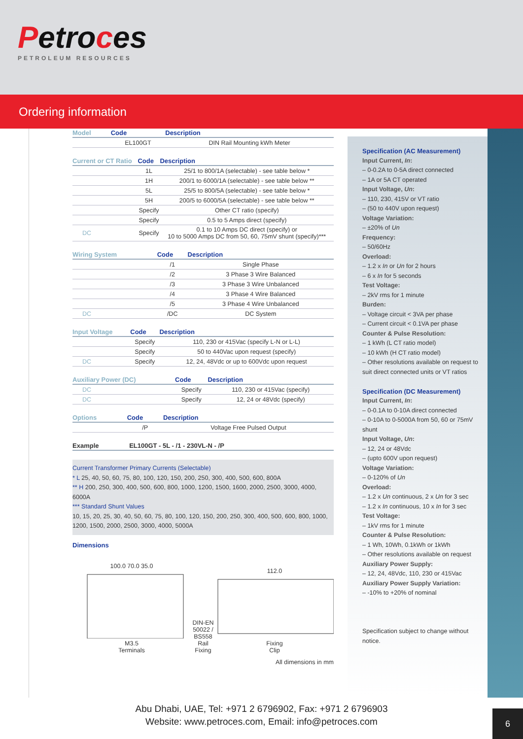Petroces
PETROLEUM RESOURCES
Ordering information
| Model | Code | Description |
| --- | --- | --- |
| | EL100GT | DIN Rail Mounting kWh Meter |
| Current or CT Ratio | Code | Description |
| --- | --- | --- |
| | 1L | 25/1 to 800/1A (selectable) - see table below * |
| | 1H | 200/1 to 6000/1A (selectable) - see table below ** |
| | 5L | 25/5 to 800/5A (selectable) - see table below * |
| | 5H | 200/5 to 6000/5A (selectable) - see table below ** |
| | Specify | Other CT ratio (specify) |
| | Specify | 0.5 to 5 Amps direct (specify) |
| DC | Specify | 0.1 to 10 Amps DC direct (specify) or 10 to 5000 Amps DC from 50, 60, 75mV shunt (specify)*** |
| Wiring System | Code | Description |
| --- | --- | --- |
| | /1 | Single Phase |
| | /2 | 3 Phase 3 Wire Balanced |
| | /3 | 3 Phase 3 Wire Unbalanced |
| | /4 | 3 Phase 4 Wire Balanced |
| | /5 | 3 Phase 4 Wire Unbalanced |
| DC | /DC | DC System |
| Input Voltage | Code | Description |
| --- | --- | --- |
| | Specify | 110, 230 or 415Vac (specify L-N or L-L) |
| | Specify | 50 to 440Vac upon request (specify) |
| DC | Specify | 12, 24, 48Vdc or up to 600Vdc upon request |
| Auxiliary Power (DC) | Code | Description |
| --- | --- | --- |
| DC | Specify | 110, 230 or 415Vac (specify) |
| DC | Specify | 12, 24 or 48Vdc (specify) |
| Options | Code | Description |
| --- | --- | --- |
| | /P | Voltage Free Pulsed Output |
| Example | EL100GT - 5L - /1 - 230VL-N - /P |
| --- | --- |
Current Transformer Primary Currents (Selectable)
* L 25, 40, 50, 60, 75, 80, 100, 120, 150, 200, 250, 300, 400, 500, 600, 800A
** H 200, 250, 300, 400, 500, 600, 800, 1000, 1200, 1500, 1600, 2000, 2500, 3000, 4000, 6000A
*** Standard Shunt Values
10, 15, 20, 25, 30, 40, 50, 60, 75, 80, 100, 120, 150, 200, 250, 300, 400, 500, 600, 800, 1000, 1200, 1500, 2000, 2500, 3000, 4000, 5000A
Dimensions
100.0 70.0 35.0
M3.5
Terminals
DIN-EN 50022 / BS558
Rail Fixing
112.0
Fixing
Clip
All dimensions in mm
Specification (AC Measurement)
Input Current, In:
– 0-0.2A to 0-5A direct connected
– 1A or 5A CT operated
Input Voltage, Un:
– 110, 230, 415V or VT ratio
– (50 to 440V upon request)
Voltage Variation:
– ±20% of Un
Frequency:
– 50/60Hz
Overload:
– 1.2 x In or Un for 2 hours
– 6 x In for 5 seconds
Test Voltage:
– 2kV rms for 1 minute
Burden:
– Voltage circuit < 3VA per phase
– Current circuit < 0.1VA per phase
Counter & Pulse Resolution:
– 1 kWh (L CT ratio model)
– 10 kWh (H CT ratio model)
– Other resolutions available on request to suit direct connected units or VT ratios
Specification (DC Measurement)
Input Current, In:
– 0-0.1A to 0-10A direct connected
– 0-10A to 0-5000A from 50, 60 or 75mV shunt
Input Voltage, Un:
– 12, 24 or 48Vdc
– (upto 600V upon request)
Voltage Variation:
– 0-120% of Un
Overload:
– 1.2 x Un continuous, 2 x Un for 3 sec
– 1.2 x In continuous, 10 x In for 3 sec
Test Voltage:
– 1kV rms for 1 minute
Counter & Pulse Resolution:
– 1 Wh, 10Wh, 0.1kWh or 1kWh
– Other resolutions available on request
Auxiliary Power Supply:
– 12, 24, 48Vdc, 110, 230 or 415Vac
Auxiliary Power Supply Variation:
– -10% to +20% of nominal
Specification subject to change without notice.
Abu Dhabi, UAE, Tel: +971 2 6796902, Fax: +971 2 6796903
Website: www.petroces.com, Email: info@petroces.com
6